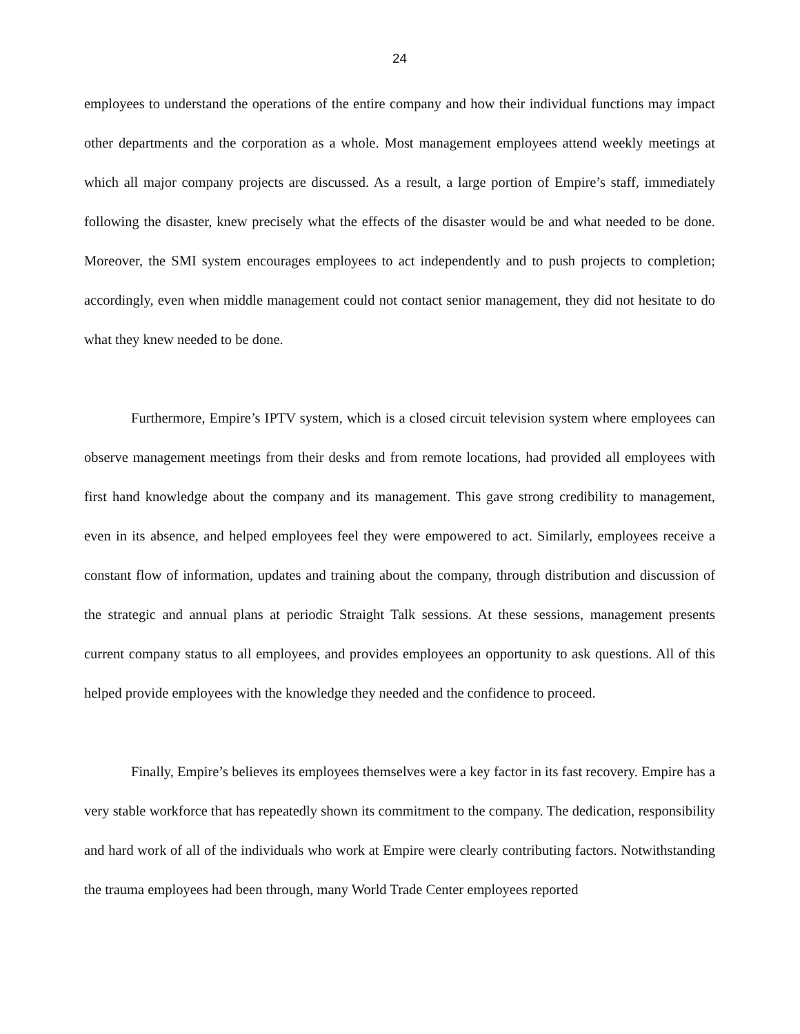24
employees to understand the operations of the entire company and how their individual functions may impact other departments and the corporation as a whole. Most management employees attend weekly meetings at which all major company projects are discussed. As a result, a large portion of Empire’s staff, immediately following the disaster, knew precisely what the effects of the disaster would be and what needed to be done. Moreover, the SMI system encourages employees to act independently and to push projects to completion; accordingly, even when middle management could not contact senior management, they did not hesitate to do what they knew needed to be done.
Furthermore, Empire’s IPTV system, which is a closed circuit television system where employees can observe management meetings from their desks and from remote locations, had provided all employees with first hand knowledge about the company and its management. This gave strong credibility to management, even in its absence, and helped employees feel they were empowered to act. Similarly, employees receive a constant flow of information, updates and training about the company, through distribution and discussion of the strategic and annual plans at periodic Straight Talk sessions. At these sessions, management presents current company status to all employees, and provides employees an opportunity to ask questions. All of this helped provide employees with the knowledge they needed and the confidence to proceed.
Finally, Empire’s believes its employees themselves were a key factor in its fast recovery. Empire has a very stable workforce that has repeatedly shown its commitment to the company. The dedication, responsibility and hard work of all of the individuals who work at Empire were clearly contributing factors. Notwithstanding the trauma employees had been through, many World Trade Center employees reported